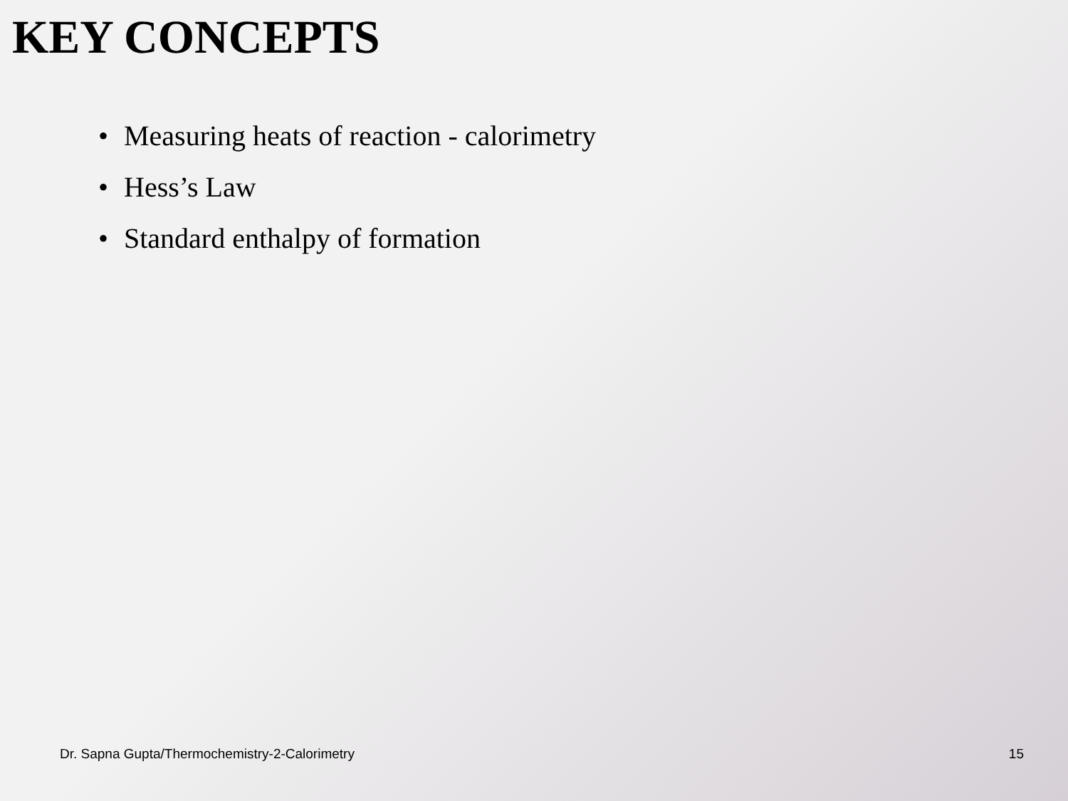KEY CONCEPTS
• Measuring heats of reaction - calorimetry
• Hess’s Law
• Standard enthalpy of formation
Dr. Sapna Gupta/Thermochemistry-2-Calorimetry
15